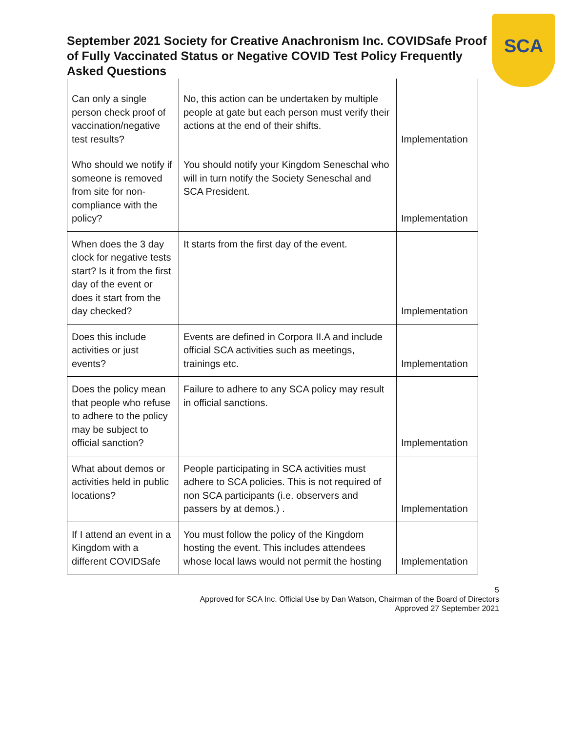SCA
September 2021 Society for Creative Anachronism Inc. COVIDSafe Proof of Fully Vaccinated Status or Negative COVID Test Policy Frequently Asked Questions
| Can only a single person check proof of vaccination/negative test results? | No, this action can be undertaken by multiple people at gate but each person must verify their actions at the end of their shifts. | Implementation |
| Who should we notify if someone is removed from site for non-compliance with the policy? | You should notify your Kingdom Seneschal who will in turn notify the Society Seneschal and SCA President. | Implementation |
| When does the 3 day clock for negative tests start? Is it from the first day of the event or does it start from the day checked? | It starts from the first day of the event. | Implementation |
| Does this include activities or just events? | Events are defined in Corpora II.A and include official SCA activities such as meetings, trainings etc. | Implementation |
| Does the policy mean that people who refuse to adhere to the policy may be subject to official sanction? | Failure to adhere to any SCA policy may result in official sanctions. | Implementation |
| What about demos or activities held in public locations? | People participating in SCA activities must adhere to SCA policies. This is not required of non SCA participants (i.e. observers and passers by at demos.) . | Implementation |
| If I attend an event in a Kingdom with a different COVIDSafe | You must follow the policy of the Kingdom hosting the event. This includes attendees whose local laws would not permit the hosting | Implementation |
5
Approved for SCA Inc. Official Use by Dan Watson, Chairman of the Board of Directors
Approved 27 September 2021